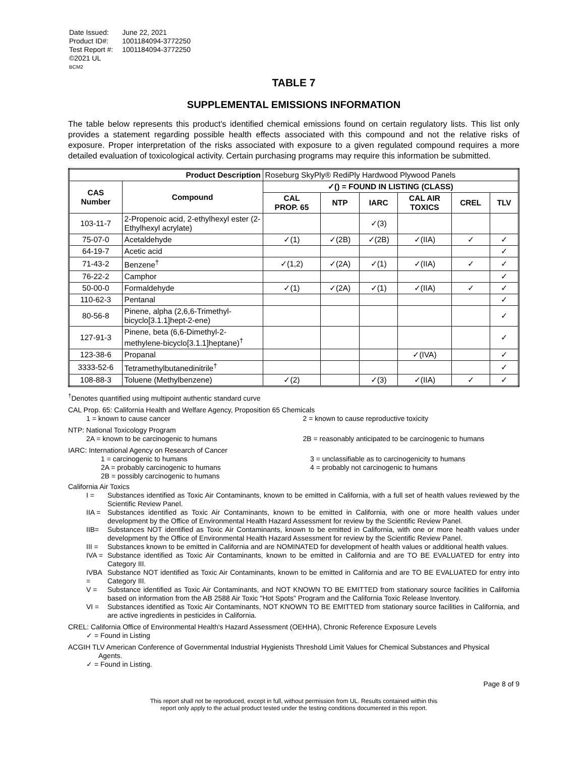| Date Issued: | June 22, 2021 |
| Product ID#: | 1001184094-3772250 |
| Test Report #: | 1001184094-3772250 |
| ©2021 UL | |
| BCM2 | |
TABLE 7
SUPPLEMENTAL EMISSIONS INFORMATION
The table below represents this product’s identified chemical emissions found on certain regulatory lists. This list only provides a statement regarding possible health effects associated with this compound and not the relative risks of exposure. Proper interpretation of the risks associated with exposure to a given regulated compound requires a more detailed evaluation of toxicological activity. Certain purchasing programs may require this information be submitted.
| Product Description | | Roseburg SkyPly® RediPly Hardwood Plywood Panels | | | | | |
| CAS Number | Compound | ✓() = FOUND IN LISTING (CLASS) | | | | | |
| | | CAL PROP. 65 | NTP | IARC | CAL AIR TOXICS | CREL | TLV |
| 103-11-7 | 2-Propenoic acid, 2-ethylhexyl ester (2-Ethylhexyl acrylate) | | | ✓(3) | | | |
| 75-07-0 | Acetaldehyde | ✓(1) | ✓(2B) | ✓(2B) | ✓(IIA) | ✓ | ✓ |
| 64-19-7 | Acetic acid | | | | | | ✓ |
| 71-43-2 | Benzene<sup>†</sup> | ✓(1,2) | ✓(2A) | ✓(1) | ✓(IIA) | ✓ | ✓ |
| 76-22-2 | Camphor | | | | | | ✓ |
| 50-00-0 | Formaldehyde | ✓(1) | ✓(2A) | ✓(1) | ✓(IIA) | ✓ | ✓ |
| 110-62-3 | Pentanal | | | | | | ✓ |
| 80-56-8 | Pinene, alpha (2,6,6-Trimethyl-bicyclo[3.1.1]hept-2-ene) | | | | | | ✓ |
| 127-91-3 | Pinene, beta (6,6-Dimethyl-2-methylene-bicyclo[3.1.1]heptane)<sup>†</sup> | | | | | | ✓ |
| 123-38-6 | Propanal | | | | ✓(IVA) | | ✓ |
| 3333-52-6 | Tetramethylbutanedinitrile<sup>†</sup> | | | | | | ✓ |
| 108-88-3 | Toluene (Methylbenzene) | ✓(2) | | ✓(3) | ✓(IIA) | ✓ | ✓ |
<sup>†</sup> Denotes quantified using multipoint authentic standard curve
CAL Prop. 65: California Health and Welfare Agency, Proposition 65 Chemicals
1 = known to cause cancer 2 = known to cause reproductive toxicity
NTP: National Toxicology Program
2A = known to be carcinogenic to humans
2B = reasonably anticipated to be carcinogenic to humans
IARC: International Agency on Research of Cancer
1 = carcinogenic to humans
2A = probably carcinogenic to humans
2B = possibly carcinogenic to humans
3 = unclassifiable as to carcinogenicity to humans
4 = probably not carcinogenic to humans
California Air Toxics
I = Substances identified as Toxic Air Contaminants, known to be emitted in California, with a full set of health values reviewed by the Scientific Review Panel.
IIA = Substances identified as Toxic Air Contaminants, known to be emitted in California, with one or more health values under development by the Office of Environmental Health Hazard Assessment for review by the Scientific Review Panel.
IIB= Substances NOT identified as Toxic Air Contaminants, known to be emitted in California, with one or more health values under development by the Office of Environmental Health Hazard Assessment for review by the Scientific Review Panel.
III = Substances known to be emitted in California and are NOMINATED for development of health values or additional health values.
IVA = Substance identified as Toxic Air Contaminants, known to be emitted in California and are TO BE EVALUATED for entry into Category III.
IVBA = Substance NOT identified as Toxic Air Contaminants, known to be emitted in California and are TO BE EVALUATED for entry into Category III.
V = Substance identified as Toxic Air Contaminants, and NOT KNOWN TO BE EMITTED from stationary source facilities in California based on information from the AB 2588 Air Toxic "Hot Spots" Program and the California Toxic Release Inventory.
VI = Substances identified as Toxic Air Contaminants, NOT KNOWN TO BE EMITTED from stationary source facilities in California, and are active ingredients in pesticides in California.
CREL: California Office of Environmental Health's Hazard Assessment (OEHHA), Chronic Reference Exposure Levels
✓ = Found in Listing
ACGIH TLV American Conference of Governmental Industrial Hygienists Threshold Limit Values for Chemical Substances and Physical
Agents.
✓ = Found in Listing.
Page 8 of 9
This report shall not be reproduced, except in full, without permission from UL. Results contained within this
report only apply to the actual product tested under the testing conditions documented in this report.